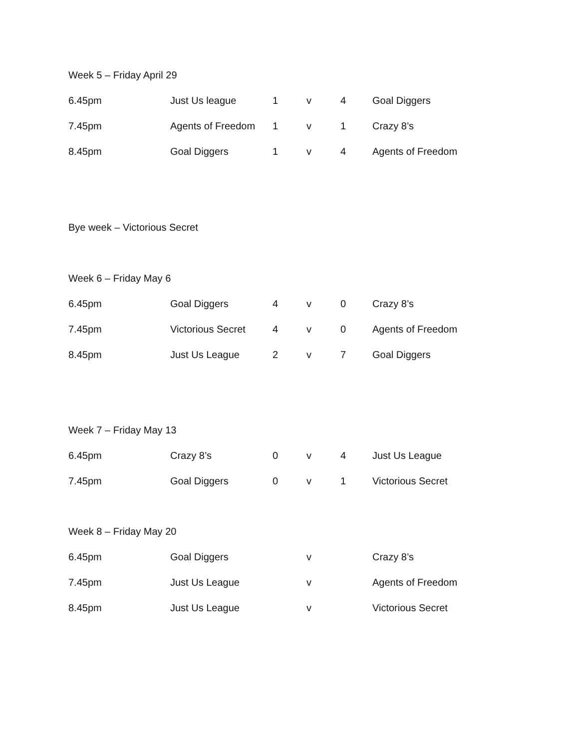Week 5 – Friday April 29
| 6.45pm | Just Us league | 1 | v | 4 | Goal Diggers |
| 7.45pm | Agents of Freedom | 1 | v | 1 | Crazy 8’s |
| 8.45pm | Goal Diggers | 1 | v | 4 | Agents of Freedom |
Bye week – Victorious Secret
Week 6 – Friday May 6
| 6.45pm | Goal Diggers | 4 | v | 0 | Crazy 8’s |
| 7.45pm | Victorious Secret | 4 | v | 0 | Agents of Freedom |
| 8.45pm | Just Us League | 2 | v | 7 | Goal Diggers |
Week 7 – Friday May 13
| 6.45pm | Crazy 8’s | 0 | v | 4 | Just Us League |
| 7.45pm | Goal Diggers | 0 | v | 1 | Victorious Secret |
Week 8 – Friday May 20
| 6.45pm | Goal Diggers | | v | | Crazy 8’s |
| 7.45pm | Just Us League | | v | | Agents of Freedom |
| 8.45pm | Just Us League | | v | | Victorious Secret |